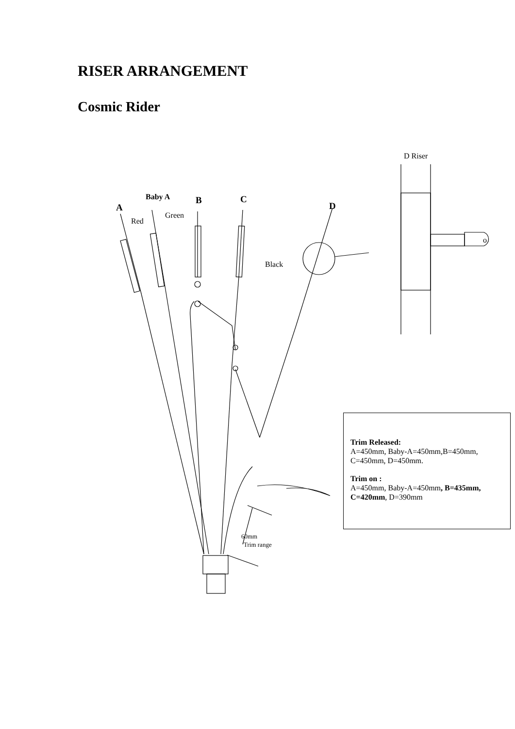RISER ARRANGEMENT
Cosmic Rider
D Riser
o
Baby A
B
C
A
D
Red
Green
Black
60mm
Trim range
Trim Released:
A=450mm, Baby-A=450mm,B=450mm, C=450mm, D=450mm.
Trim on :
A=450mm, Baby-A=450mm, B=435mm, C=420mm, D=390mm